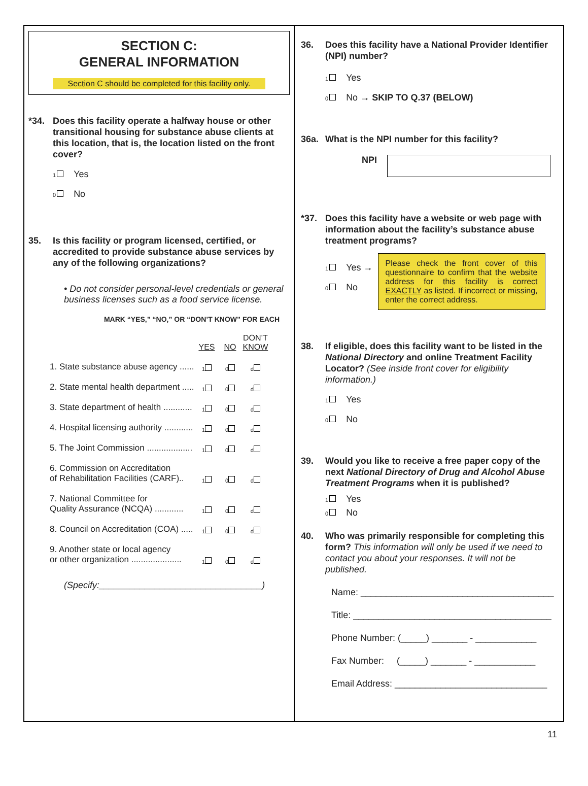SECTION C:
GENERAL INFORMATION
Section C should be completed for this facility only.
*34. Does this facility operate a halfway house or other transitional housing for substance abuse clients at this location, that is, the location listed on the front cover?
1 Yes
0 No
35. Is this facility or program licensed, certified, or accredited to provide substance abuse services by any of the following organizations?
• Do not consider personal-level credentials or general business licenses such as a food service license.
MARK “YES,” “NO,” OR “DON’T KNOW” FOR EACH
| | YES | NO | DON’T KNOW |
| 1. State substance abuse agency ...... | 1 | 0 | d |
| 2. State mental health department ..... | 1 | 0 | d |
| 3. State department of health ............ | 1 | 0 | d |
| 4. Hospital licensing authority ............ | 1 | 0 | d |
| 5. The Joint Commission ................... | 1 | 0 | d |
| 6. Commission on Accreditation of Rehabilitation Facilities (CARF).. | 1 | 0 | d |
| 7. National Committee for Quality Assurance (NCQA) ............ | 1 | 0 | d |
| 8. Council on Accreditation (COA) ..... | 1 | 0 | d |
| 9. Another state or local agency or other organization ..................... | 1 | 0 | d |
(Specify:________________________________)
36. Does this facility have a National Provider Identifier (NPI) number?
1 Yes
0 No → SKIP TO Q.37 (BELOW)
36a. What is the NPI number for this facility?
NPI
*37. Does this facility have a website or web page with information about the facility’s substance abuse treatment programs?
1 Yes →
0 No
Please check the front cover of this questionnaire to confirm that the website address for this facility is correct EXACTLY as listed. If incorrect or missing, enter the correct address.
38. If eligible, does this facility want to be listed in the National Directory and online Treatment Facility Locator? (See inside front cover for eligibility information.)
1 Yes
0 No
39. Would you like to receive a free paper copy of the next National Directory of Drug and Alcohol Abuse Treatment Programs when it is published?
1 Yes
0 No
40. Who was primarily responsible for completing this form? This information will only be used if we need to contact you about your responses. It will not be published.
Name: ______________________________________
Title: _______________________________________
Phone Number: (_____) _______ - ____________
Fax Number: (_____) _______ - ____________
Email Address: ______________________________
11